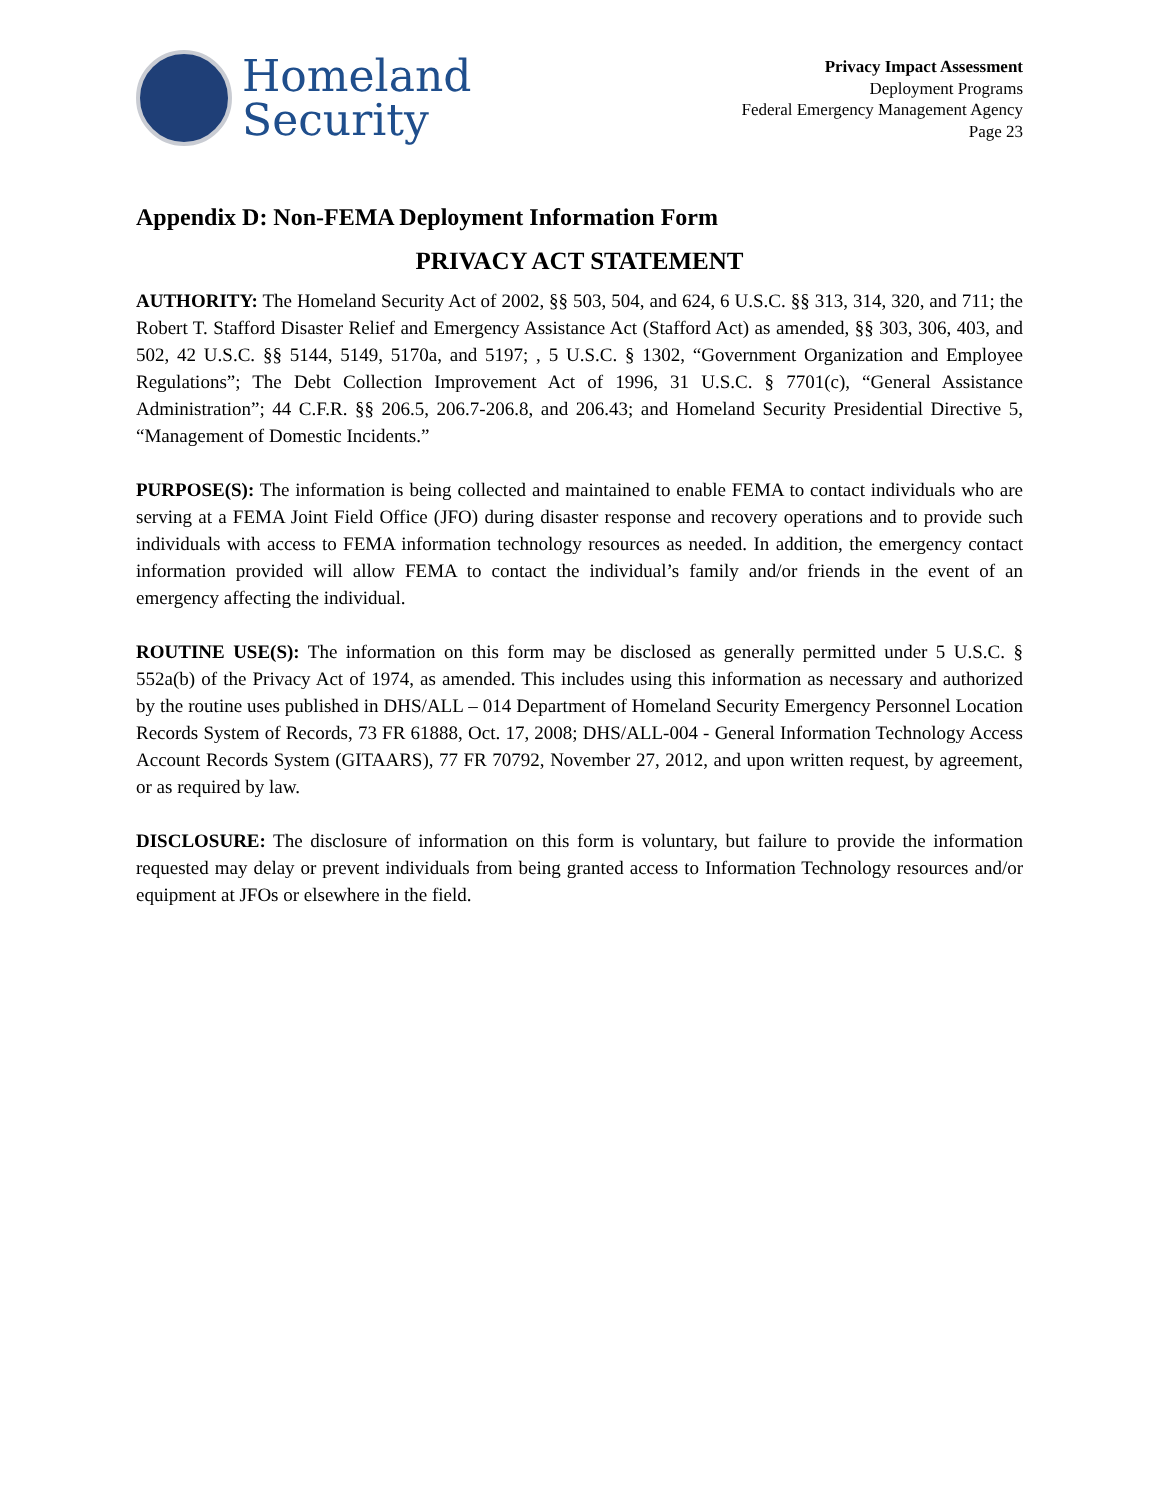Homeland
Security
Privacy Impact Assessment
Deployment Programs
Federal Emergency Management Agency
Page 23
Appendix D: Non-FEMA Deployment Information Form
PRIVACY ACT STATEMENT
AUTHORITY: The Homeland Security Act of 2002, §§ 503, 504, and 624, 6 U.S.C. §§ 313, 314, 320, and 711; the Robert T. Stafford Disaster Relief and Emergency Assistance Act (Stafford Act) as amended, §§ 303, 306, 403, and 502, 42 U.S.C. §§ 5144, 5149, 5170a, and 5197; , 5 U.S.C. § 1302, “Government Organization and Employee Regulations”; The Debt Collection Improvement Act of 1996, 31 U.S.C. § 7701(c), “General Assistance Administration”; 44 C.F.R. §§ 206.5, 206.7-206.8, and 206.43; and Homeland Security Presidential Directive 5, “Management of Domestic Incidents.”
PURPOSE(S): The information is being collected and maintained to enable FEMA to contact individuals who are serving at a FEMA Joint Field Office (JFO) during disaster response and recovery operations and to provide such individuals with access to FEMA information technology resources as needed. In addition, the emergency contact information provided will allow FEMA to contact the individual’s family and/or friends in the event of an emergency affecting the individual.
ROUTINE USE(S): The information on this form may be disclosed as generally permitted under 5 U.S.C. § 552a(b) of the Privacy Act of 1974, as amended. This includes using this information as necessary and authorized by the routine uses published in DHS/ALL – 014 Department of Homeland Security Emergency Personnel Location Records System of Records, 73 FR 61888, Oct. 17, 2008; DHS/ALL-004 - General Information Technology Access Account Records System (GITAARS), 77 FR 70792, November 27, 2012, and upon written request, by agreement, or as required by law.
DISCLOSURE: The disclosure of information on this form is voluntary, but failure to provide the information requested may delay or prevent individuals from being granted access to Information Technology resources and/or equipment at JFOs or elsewhere in the field.